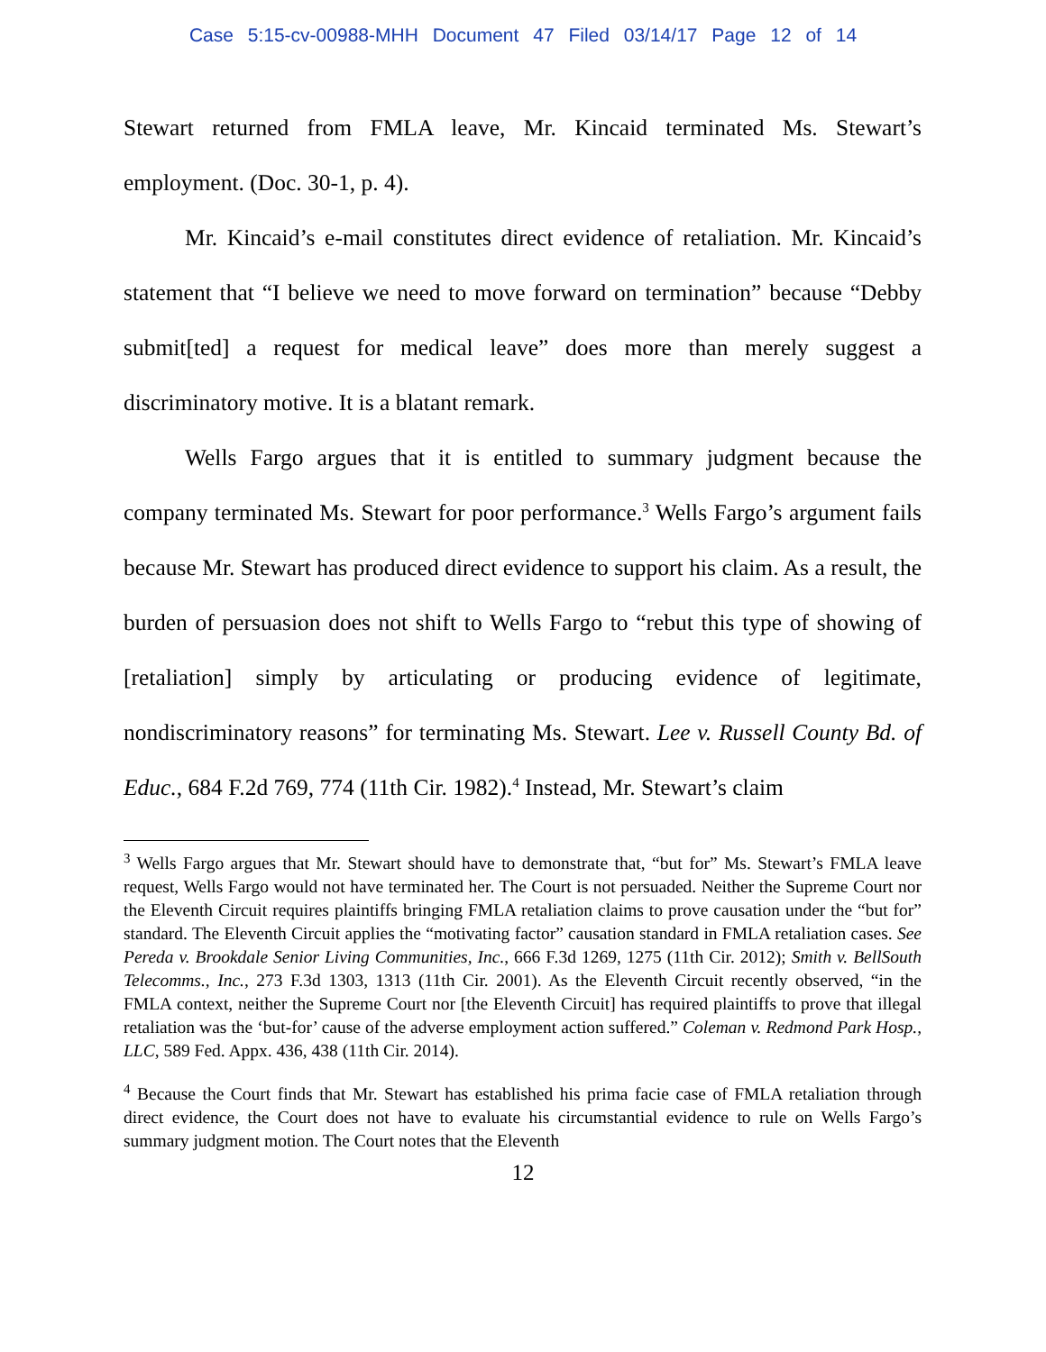Case 5:15-cv-00988-MHH Document 47 Filed 03/14/17 Page 12 of 14
Stewart returned from FMLA leave, Mr. Kincaid terminated Ms. Stewart’s employment. (Doc. 30-1, p. 4).
Mr. Kincaid’s e-mail constitutes direct evidence of retaliation. Mr. Kincaid’s statement that “I believe we need to move forward on termination” because “Debby submit[ted] a request for medical leave” does more than merely suggest a discriminatory motive. It is a blatant remark.
Wells Fargo argues that it is entitled to summary judgment because the company terminated Ms. Stewart for poor performance.<sup>3</sup> Wells Fargo’s argument fails because Mr. Stewart has produced direct evidence to support his claim. As a result, the burden of persuasion does not shift to Wells Fargo to “rebut this type of showing of [retaliation] simply by articulating or producing evidence of legitimate, nondiscriminatory reasons” for terminating Ms. Stewart. Lee v. Russell County Bd. of Educ., 684 F.2d 769, 774 (11th Cir. 1982).<sup>4</sup> Instead, Mr. Stewart’s claim
<sup>3</sup> Wells Fargo argues that Mr. Stewart should have to demonstrate that, “but for” Ms. Stewart’s FMLA leave request, Wells Fargo would not have terminated her. The Court is not persuaded. Neither the Supreme Court nor the Eleventh Circuit requires plaintiffs bringing FMLA retaliation claims to prove causation under the “but for” standard. The Eleventh Circuit applies the “motivating factor” causation standard in FMLA retaliation cases. See Pereda v. Brookdale Senior Living Communities, Inc., 666 F.3d 1269, 1275 (11th Cir. 2012); Smith v. BellSouth Telecomms., Inc., 273 F.3d 1303, 1313 (11th Cir. 2001). As the Eleventh Circuit recently observed, “in the FMLA context, neither the Supreme Court nor [the Eleventh Circuit] has required plaintiffs to prove that illegal retaliation was the ‘but-for’ cause of the adverse employment action suffered.” Coleman v. Redmond Park Hosp., LLC, 589 Fed. Appx. 436, 438 (11th Cir. 2014).
<sup>4</sup> Because the Court finds that Mr. Stewart has established his prima facie case of FMLA retaliation through direct evidence, the Court does not have to evaluate his circumstantial evidence to rule on Wells Fargo’s summary judgment motion. The Court notes that the Eleventh
12